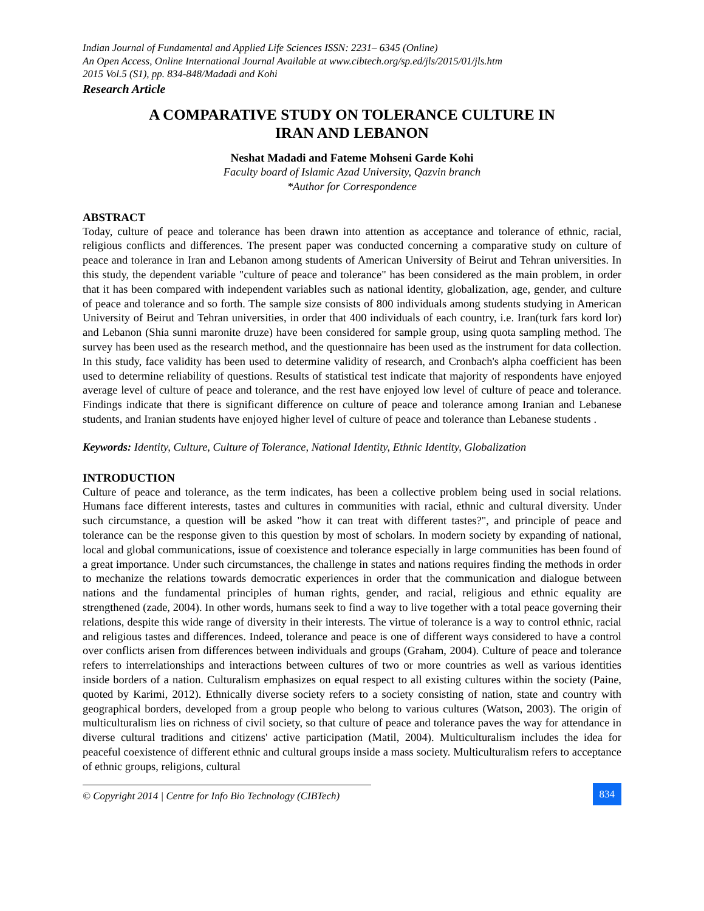Indian Journal of Fundamental and Applied Life Sciences ISSN: 2231– 6345 (Online)
An Open Access, Online International Journal Available at www.cibtech.org/sp.ed/jls/2015/01/jls.htm
2015 Vol.5 (S1), pp. 834-848/Madadi and Kohi
Research Article
A COMPARATIVE STUDY ON TOLERANCE CULTURE IN
IRAN AND LEBANON
Neshat Madadi and Fateme Mohseni Garde Kohi
Faculty board of Islamic Azad University, Qazvin branch
*Author for Correspondence
ABSTRACT
Today, culture of peace and tolerance has been drawn into attention as acceptance and tolerance of ethnic, racial, religious conflicts and differences. The present paper was conducted concerning a comparative study on culture of peace and tolerance in Iran and Lebanon among students of American University of Beirut and Tehran universities. In this study, the dependent variable "culture of peace and tolerance" has been considered as the main problem, in order that it has been compared with independent variables such as national identity, globalization, age, gender, and culture of peace and tolerance and so forth. The sample size consists of 800 individuals among students studying in American University of Beirut and Tehran universities, in order that 400 individuals of each country, i.e. Iran(turk fars kord lor) and Lebanon (Shia sunni maronite druze) have been considered for sample group, using quota sampling method. The survey has been used as the research method, and the questionnaire has been used as the instrument for data collection. In this study, face validity has been used to determine validity of research, and Cronbach's alpha coefficient has been used to determine reliability of questions. Results of statistical test indicate that majority of respondents have enjoyed average level of culture of peace and tolerance, and the rest have enjoyed low level of culture of peace and tolerance. Findings indicate that there is significant difference on culture of peace and tolerance among Iranian and Lebanese students, and Iranian students have enjoyed higher level of culture of peace and tolerance than Lebanese students .
Keywords: Identity, Culture, Culture of Tolerance, National Identity, Ethnic Identity, Globalization
INTRODUCTION
Culture of peace and tolerance, as the term indicates, has been a collective problem being used in social relations. Humans face different interests, tastes and cultures in communities with racial, ethnic and cultural diversity. Under such circumstance, a question will be asked "how it can treat with different tastes?", and principle of peace and tolerance can be the response given to this question by most of scholars. In modern society by expanding of national, local and global communications, issue of coexistence and tolerance especially in large communities has been found of a great importance. Under such circumstances, the challenge in states and nations requires finding the methods in order to mechanize the relations towards democratic experiences in order that the communication and dialogue between nations and the fundamental principles of human rights, gender, and racial, religious and ethnic equality are strengthened (zade, 2004). In other words, humans seek to find a way to live together with a total peace governing their relations, despite this wide range of diversity in their interests. The virtue of tolerance is a way to control ethnic, racial and religious tastes and differences. Indeed, tolerance and peace is one of different ways considered to have a control over conflicts arisen from differences between individuals and groups (Graham, 2004). Culture of peace and tolerance refers to interrelationships and interactions between cultures of two or more countries as well as various identities inside borders of a nation. Culturalism emphasizes on equal respect to all existing cultures within the society (Paine, quoted by Karimi, 2012). Ethnically diverse society refers to a society consisting of nation, state and country with geographical borders, developed from a group people who belong to various cultures (Watson, 2003). The origin of multiculturalism lies on richness of civil society, so that culture of peace and tolerance paves the way for attendance in diverse cultural traditions and citizens' active participation (Matil, 2004). Multiculturalism includes the idea for peaceful coexistence of different ethnic and cultural groups inside a mass society. Multiculturalism refers to acceptance of ethnic groups, religions, cultural
© Copyright 2014 | Centre for Info Bio Technology (CIBTech)
834